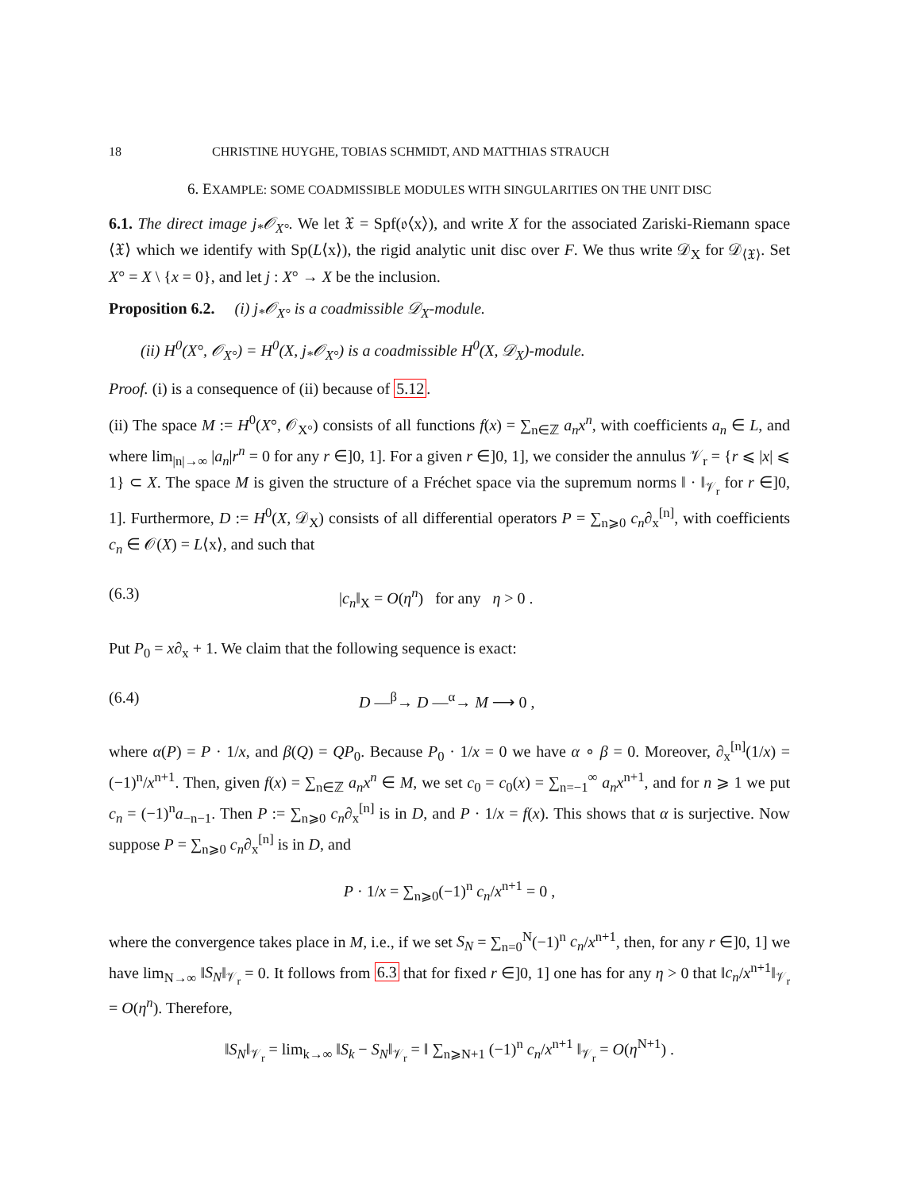18 CHRISTINE HUYGHE, TOBIAS SCHMIDT, AND MATTHIAS STRAUCH
6. EXAMPLE: SOME COADMISSIBLE MODULES WITH SINGULARITIES ON THE UNIT DISC
6.1. The direct image j<sub>*</sub>𝒪<sub>X°</sub>. We let 𝔛 = Spf(𝔬⟨x⟩), and write X for the associated Zariski-Riemann space ⟨𝔛⟩ which we identify with Sp(L⟨x⟩), the rigid analytic unit disc over F. We thus write 𝒟<sub>X</sub> for 𝒟<sub>⟨𝔛⟩</sub>. Set X° = X \ {x = 0}, and let j : X° → X be the inclusion.
Proposition 6.2. (i) j<sub>*</sub>𝒪<sub>X°</sub> is a coadmissible 𝒟<sub>X</sub>-module.
(ii) H<sup>0</sup>(X°, 𝒪<sub>X°</sub>) = H<sup>0</sup>(X, j<sub>*</sub>𝒪<sub>X°</sub>) is a coadmissible H<sup>0</sup>(X, 𝒟<sub>X</sub>)-module.
Proof. (i) is a consequence of (ii) because of 5.12.
(ii) The space M := H<sup>0</sup>(X°, 𝒪<sub>X°</sub>) consists of all functions f(x) = ∑<sub>n∈ℤ</sub> a<sub>n</sub>x<sup>n</sup>, with coefficients a<sub>n</sub> ∈ L, and where lim<sub>|n|→∞</sub> |a<sub>n</sub>|r<sup>n</sup> = 0 for any r ∈]0, 1]. For a given r ∈]0, 1], we consider the annulus 𝒱<sub>r</sub> = {r ⩽ |x| ⩽ 1} ⊂ X. The space M is given the structure of a Fréchet space via the supremum norms ‖ · ‖<sub>𝒱<sub>r</sub></sub> for r ∈]0, 1]. Furthermore, D := H<sup>0</sup>(X, 𝒟<sub>X</sub>) consists of all differential operators P = ∑<sub>n⩾0</sub> c<sub>n</sub>∂<sub>x</sub><sup>[n]</sup>, with coefficients c<sub>n</sub> ∈ 𝒪(X) = L⟨x⟩, and such that
(6.3) |c<sub>n</sub>‖<sub>X</sub> = O(η<sup>n</sup>) for any η > 0 .
Put P<sub>0</sub> = x∂<sub>x</sub> + 1. We claim that the following sequence is exact:
(6.4) D —<sup>β</sup>→ D —<sup>α</sup>→ M ⟶ 0 ,
where α(P) = P · 1/x, and β(Q) = QP<sub>0</sub>. Because P<sub>0</sub> · 1/x = 0 we have α ∘ β = 0. Moreover, ∂<sub>x</sub><sup>[n]</sup>(1/x) = (−1)<sup>n</sup>/x<sup>n+1</sup>. Then, given f(x) = ∑<sub>n∈ℤ</sub> a<sub>n</sub>x<sup>n</sup> ∈ M, we set c<sub>0</sub> = c<sub>0</sub>(x) = ∑<sub>n=−1</sub><sup>∞</sup> a<sub>n</sub>x<sup>n+1</sup>, and for n ⩾ 1 we put c<sub>n</sub> = (−1)<sup>n</sup>a<sub>−n−1</sub>. Then P := ∑<sub>n⩾0</sub> c<sub>n</sub>∂<sub>x</sub><sup>[n]</sup> is in D, and P · 1/x = f(x). This shows that α is surjective. Now suppose P = ∑<sub>n⩾0</sub> c<sub>n</sub>∂<sub>x</sub><sup>[n]</sup> is in D, and
P · 1/x = ∑<sub>n⩾0</sub>(−1)<sup>n</sup> c<sub>n</sub>/x<sup>n+1</sup> = 0 ,
where the convergence takes place in M, i.e., if we set S<sub>N</sub> = ∑<sub>n=0</sub><sup>N</sup>(−1)<sup>n</sup> c<sub>n</sub>/x<sup>n+1</sup>, then, for any r ∈]0, 1] we have lim<sub>N→∞</sub> ‖S<sub>N</sub>‖<sub>𝒱<sub>r</sub></sub> = 0. It follows from 6.3 that for fixed r ∈]0, 1] one has for any η > 0 that ‖c<sub>n</sub>/x<sup>n+1</sup>‖<sub>𝒱<sub>r</sub></sub> = O(η<sup>n</sup>). Therefore,
‖S<sub>N</sub>‖<sub>𝒱<sub>r</sub></sub> = lim<sub>k→∞</sub> ‖S<sub>k</sub> − S<sub>N</sub>‖<sub>𝒱<sub>r</sub></sub> = ‖ ∑<sub>n⩾N+1</sub> (−1)<sup>n</sup> c<sub>n</sub>/x<sup>n+1</sup> ‖<sub>𝒱<sub>r</sub></sub> = O(η<sup>N+1</sup>) .